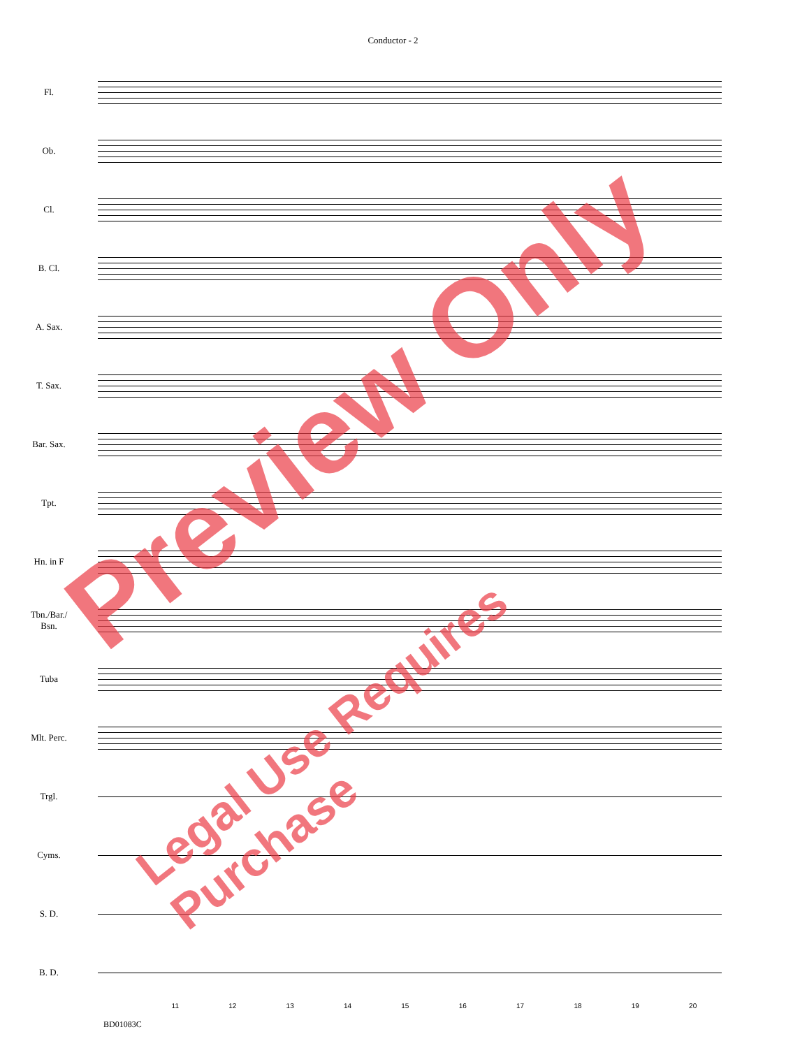Conductor - 2
Fl.
Ob.
Cl.
B. Cl.
A. Sax.
T. Sax.
Bar. Sax.
Tpt.
Hn. in F
Tbn./Bar./
Bsn.
Tuba
Mlt. Perc.
Trgl.
Cyms.
S. D.
B. D.
11 12 13 14 15 16 17 18 19 20
BD01083C
Preview Only
Legal Use Requires Purchase